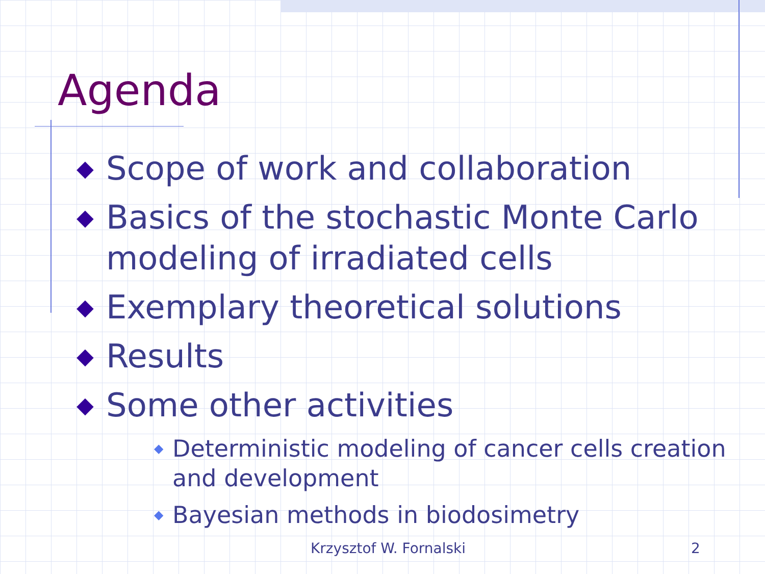Agenda
◆ Scope of work and collaboration
◆ Basics of the stochastic Monte Carlo modeling of irradiated cells
◆ Exemplary theoretical solutions
◆ Results
◆ Some other activities
◆ Deterministic modeling of cancer cells creation and development
◆ Bayesian methods in biodosimetry
Krzysztof W. Fornalski 2